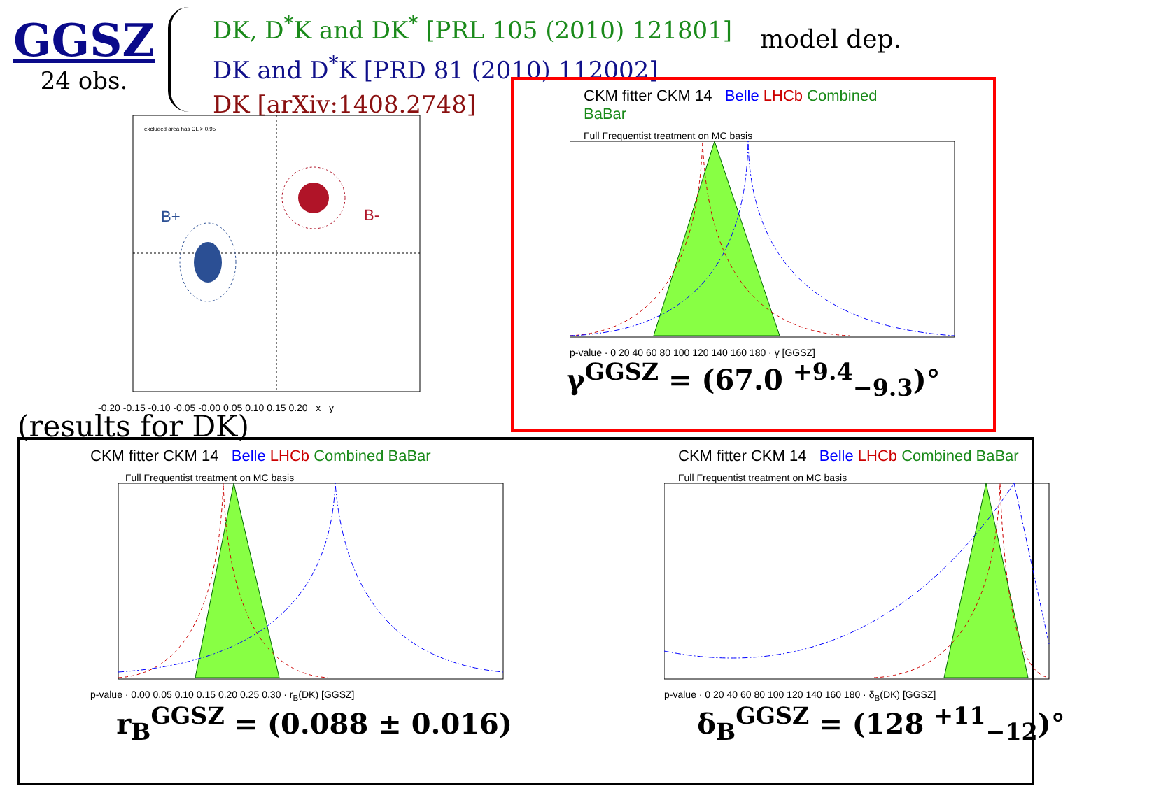GGSZ
24 obs.
DK, D<sup>*</sup>K and DK<sup>*</sup> [PRL 105 (2010) 121801]
DK and D<sup>*</sup>K [PRD 81 (2010) 112002]
DK [arXiv:1408.2748]
model dep.
B+
B-
excluded area has CL > 0.95
-0.20 -0.15 -0.10 -0.05 -0.00 0.05 0.10 0.15 0.20 x y
(results for DK)
CKM fitter CKM 14 Belle LHCb Combined BaBar
Full Frequentist treatment on MC basis
p-value · 0 20 40 60 80 100 120 140 160 180 · γ [GGSZ]
γ<sup>GGSZ</sup> = (67.0 <sup>+9.4</sup><sub>−9.3</sub>)°
CKM fitter CKM 14 Belle LHCb Combined BaBar
Full Frequentist treatment on MC basis
p-value · 0.00 0.05 0.10 0.15 0.20 0.25 0.30 · r<sub>B</sub>(DK) [GGSZ]
r<sub>B</sub><sup>GGSZ</sup> = (0.088 ± 0.016)
CKM fitter CKM 14 Belle LHCb Combined BaBar
Full Frequentist treatment on MC basis
p-value · 0 20 40 60 80 100 120 140 160 180 · δ<sub>B</sub>(DK) [GGSZ]
δ<sub>B</sub><sup>GGSZ</sup> = (128 <sup>+11</sup><sub>−12</sub>)°